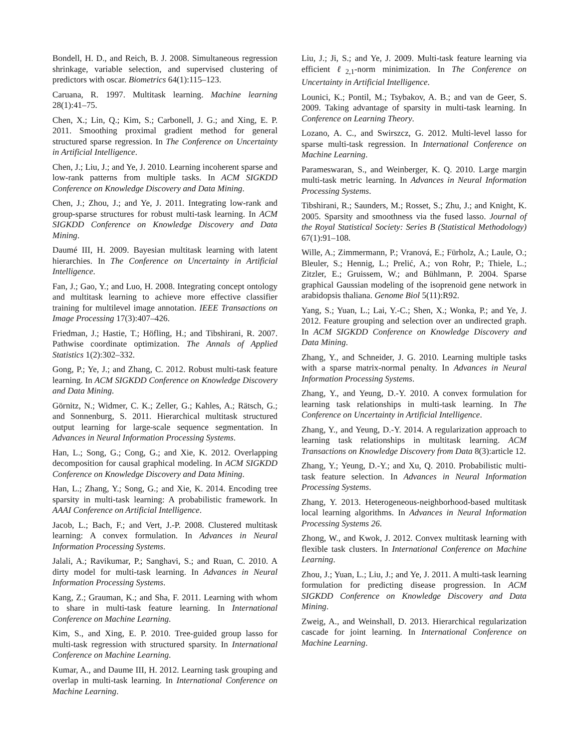Bondell, H. D., and Reich, B. J. 2008. Simultaneous regression shrinkage, variable selection, and supervised clustering of predictors with oscar. Biometrics 64(1):115–123.
Caruana, R. 1997. Multitask learning. Machine learning 28(1):41–75.
Chen, X.; Lin, Q.; Kim, S.; Carbonell, J. G.; and Xing, E. P. 2011. Smoothing proximal gradient method for general structured sparse regression. In The Conference on Uncertainty in Artificial Intelligence.
Chen, J.; Liu, J.; and Ye, J. 2010. Learning incoherent sparse and low-rank patterns from multiple tasks. In ACM SIGKDD Conference on Knowledge Discovery and Data Mining.
Chen, J.; Zhou, J.; and Ye, J. 2011. Integrating low-rank and group-sparse structures for robust multi-task learning. In ACM SIGKDD Conference on Knowledge Discovery and Data Mining.
Daumé III, H. 2009. Bayesian multitask learning with latent hierarchies. In The Conference on Uncertainty in Artificial Intelligence.
Fan, J.; Gao, Y.; and Luo, H. 2008. Integrating concept ontology and multitask learning to achieve more effective classifier training for multilevel image annotation. IEEE Transactions on Image Processing 17(3):407–426.
Friedman, J.; Hastie, T.; Höfling, H.; and Tibshirani, R. 2007. Pathwise coordinate optimization. The Annals of Applied Statistics 1(2):302–332.
Gong, P.; Ye, J.; and Zhang, C. 2012. Robust multi-task feature learning. In ACM SIGKDD Conference on Knowledge Discovery and Data Mining.
Görnitz, N.; Widmer, C. K.; Zeller, G.; Kahles, A.; Rätsch, G.; and Sonnenburg, S. 2011. Hierarchical multitask structured output learning for large-scale sequence segmentation. In Advances in Neural Information Processing Systems.
Han, L.; Song, G.; Cong, G.; and Xie, K. 2012. Overlapping decomposition for causal graphical modeling. In ACM SIGKDD Conference on Knowledge Discovery and Data Mining.
Han, L.; Zhang, Y.; Song, G.; and Xie, K. 2014. Encoding tree sparsity in multi-task learning: A probabilistic framework. In AAAI Conference on Artificial Intelligence.
Jacob, L.; Bach, F.; and Vert, J.-P. 2008. Clustered multitask learning: A convex formulation. In Advances in Neural Information Processing Systems.
Jalali, A.; Ravikumar, P.; Sanghavi, S.; and Ruan, C. 2010. A dirty model for multi-task learning. In Advances in Neural Information Processing Systems.
Kang, Z.; Grauman, K.; and Sha, F. 2011. Learning with whom to share in multi-task feature learning. In International Conference on Machine Learning.
Kim, S., and Xing, E. P. 2010. Tree-guided group lasso for multi-task regression with structured sparsity. In International Conference on Machine Learning.
Kumar, A., and Daume III, H. 2012. Learning task grouping and overlap in multi-task learning. In International Conference on Machine Learning.
Liu, J.; Ji, S.; and Ye, J. 2009. Multi-task feature learning via efficient ℓ<sub>2,1</sub>-norm minimization. In The Conference on Uncertainty in Artificial Intelligence.
Lounici, K.; Pontil, M.; Tsybakov, A. B.; and van de Geer, S. 2009. Taking advantage of sparsity in multi-task learning. In Conference on Learning Theory.
Lozano, A. C., and Swirszcz, G. 2012. Multi-level lasso for sparse multi-task regression. In International Conference on Machine Learning.
Parameswaran, S., and Weinberger, K. Q. 2010. Large margin multi-task metric learning. In Advances in Neural Information Processing Systems.
Tibshirani, R.; Saunders, M.; Rosset, S.; Zhu, J.; and Knight, K. 2005. Sparsity and smoothness via the fused lasso. Journal of the Royal Statistical Society: Series B (Statistical Methodology) 67(1):91–108.
Wille, A.; Zimmermann, P.; Vranová, E.; Fürholz, A.; Laule, O.; Bleuler, S.; Hennig, L.; Prelić, A.; von Rohr, P.; Thiele, L.; Zitzler, E.; Gruissem, W.; and Bühlmann, P. 2004. Sparse graphical Gaussian modeling of the isoprenoid gene network in arabidopsis thaliana. Genome Biol 5(11):R92.
Yang, S.; Yuan, L.; Lai, Y.-C.; Shen, X.; Wonka, P.; and Ye, J. 2012. Feature grouping and selection over an undirected graph. In ACM SIGKDD Conference on Knowledge Discovery and Data Mining.
Zhang, Y., and Schneider, J. G. 2010. Learning multiple tasks with a sparse matrix-normal penalty. In Advances in Neural Information Processing Systems.
Zhang, Y., and Yeung, D.-Y. 2010. A convex formulation for learning task relationships in multi-task learning. In The Conference on Uncertainty in Artificial Intelligence.
Zhang, Y., and Yeung, D.-Y. 2014. A regularization approach to learning task relationships in multitask learning. ACM Transactions on Knowledge Discovery from Data 8(3):article 12.
Zhang, Y.; Yeung, D.-Y.; and Xu, Q. 2010. Probabilistic multi-task feature selection. In Advances in Neural Information Processing Systems.
Zhang, Y. 2013. Heterogeneous-neighborhood-based multitask local learning algorithms. In Advances in Neural Information Processing Systems 26.
Zhong, W., and Kwok, J. 2012. Convex multitask learning with flexible task clusters. In International Conference on Machine Learning.
Zhou, J.; Yuan, L.; Liu, J.; and Ye, J. 2011. A multi-task learning formulation for predicting disease progression. In ACM SIGKDD Conference on Knowledge Discovery and Data Mining.
Zweig, A., and Weinshall, D. 2013. Hierarchical regularization cascade for joint learning. In International Conference on Machine Learning.